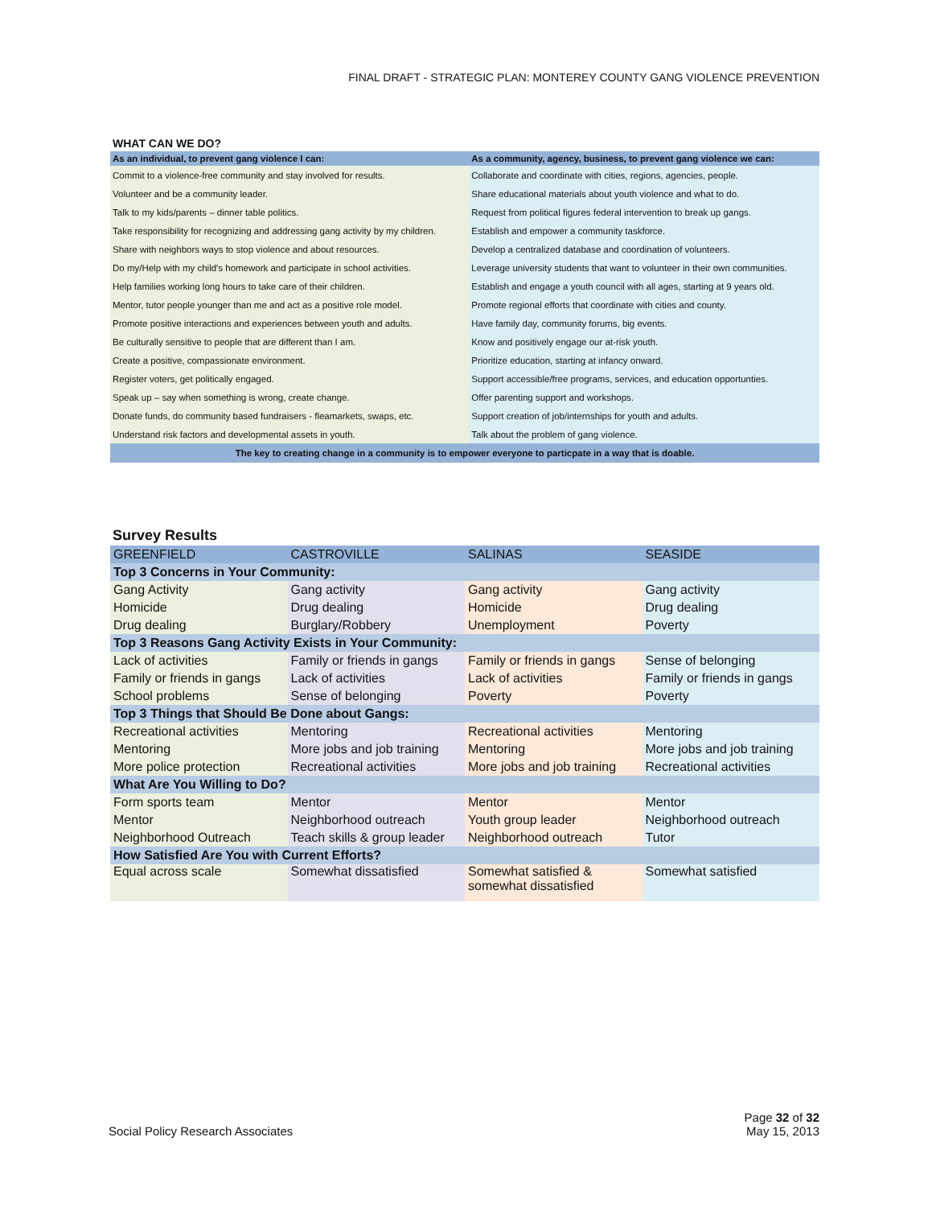FINAL DRAFT - STRATEGIC PLAN: MONTEREY COUNTY GANG VIOLENCE PREVENTION
WHAT CAN WE DO?
| As an individual, to prevent gang violence I can: | As a community, agency, business, to prevent gang violence we can: |
| --- | --- |
| Commit to a violence-free community and stay involved for results. | Collaborate and coordinate with cities, regions, agencies, people. |
| Volunteer and be a community leader. | Share educational materials about youth violence and what to do. |
| Talk to my kids/parents – dinner table politics. | Request from political figures federal intervention to break up gangs. |
| Take responsibility for recognizing and addressing gang activity by my children. | Establish and empower a community taskforce. |
| Share with neighbors ways to stop violence and about resources. | Develop a centralized database and coordination of volunteers. |
| Do my/Help with my child's homework and participate in school activities. | Leverage university students that want to volunteer in their own communities. |
| Help families working long hours to take care of their children. | Establish and engage a youth council with all ages, starting at 9 years old. |
| Mentor, tutor people younger than me and act as a positive role model. | Promote regional efforts that coordinate with cities and county. |
| Promote positive interactions and experiences between youth and adults. | Have family day, community forums, big events. |
| Be culturally sensitive to people that are different than I am. | Know and positively engage our at-risk youth. |
| Create a positive, compassionate environment. | Prioritize education, starting at infancy onward. |
| Register voters, get politically engaged. | Support accessible/free programs, services, and education opportunties. |
| Speak up – say when something is wrong, create change. | Offer parenting support and workshops. |
| Donate funds, do community based fundraisers - fleamarkets, swaps, etc. | Support creation of job/internships for youth and adults. |
| Understand risk factors and developmental assets in youth. | Talk about the problem of gang violence. |
| The key to creating change in a community is to empower everyone to particpate in a way that is doable. | |
Survey Results
| GREENFIELD | CASTROVILLE | SALINAS | SEASIDE |
| Top 3 Concerns in Your Community: | | | |
| Gang Activity | Gang activity | Gang activity | Gang activity |
| Homicide | Drug dealing | Homicide | Drug dealing |
| Drug dealing | Burglary/Robbery | Unemployment | Poverty |
| Top 3 Reasons Gang Activity Exists in Your Community: | | | |
| Lack of activities | Family or friends in gangs | Family or friends in gangs | Sense of belonging |
| Family or friends in gangs | Lack of activities | Lack of activities | Family or friends in gangs |
| School problems | Sense of belonging | Poverty | Poverty |
| Top 3 Things that Should Be Done about Gangs: | | | |
| Recreational activities | Mentoring | Recreational activities | Mentoring |
| Mentoring | More jobs and job training | Mentoring | More jobs and job training |
| More police protection | Recreational activities | More jobs and job training | Recreational activities |
| What Are You Willing to Do? | | | |
| Form sports team | Mentor | Mentor | Mentor |
| Mentor | Neighborhood outreach | Youth group leader | Neighborhood outreach |
| Neighborhood Outreach | Teach skills & group leader | Neighborhood outreach | Tutor |
| How Satisfied Are You with Current Efforts? | | | |
| Equal across scale | Somewhat dissatisfied | Somewhat satisfied & somewhat dissatisfied | Somewhat satisfied |
Social Policy Research Associates
Page 32 of 32
May 15, 2013